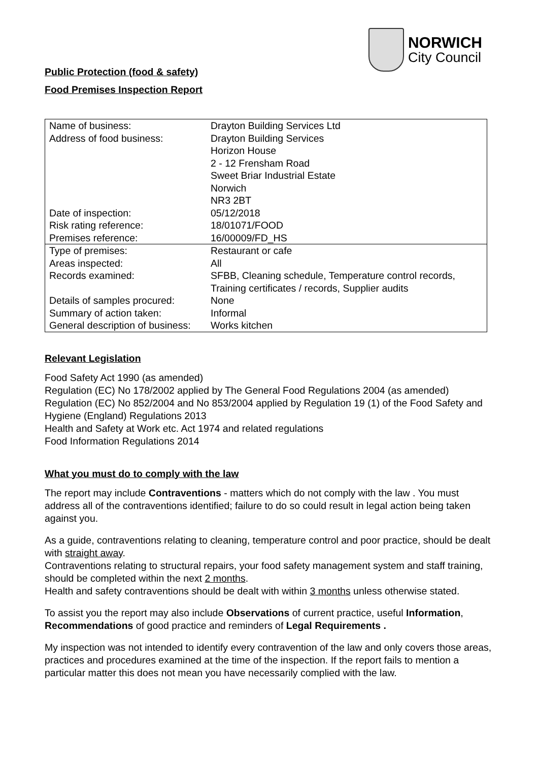NORWICH
City Council
Public Protection (food & safety)
Food Premises Inspection Report
| Name of business: | Drayton Building Services Ltd |
| Address of food business: | Drayton Building Services Horizon House 2 - 12 Frensham Road Sweet Briar Industrial Estate Norwich NR3 2BT |
| Date of inspection: | 05/12/2018 |
| Risk rating reference: | 18/01071/FOOD |
| Premises reference: | 16/00009/FD_HS |
| Type of premises: | Restaurant or cafe |
| Areas inspected: | All |
| Records examined: | SFBB, Cleaning schedule, Temperature control records, Training certificates / records, Supplier audits |
| Details of samples procured: | None |
| Summary of action taken: | Informal |
| General description of business: | Works kitchen |
Relevant Legislation
Food Safety Act 1990 (as amended)
Regulation (EC) No 178/2002 applied by The General Food Regulations 2004 (as amended)
Regulation (EC) No 852/2004 and No 853/2004 applied by Regulation 19 (1) of the Food Safety and Hygiene (England) Regulations 2013
Health and Safety at Work etc. Act 1974 and related regulations
Food Information Regulations 2014
What you must do to comply with the law
The report may include Contraventions - matters which do not comply with the law . You must address all of the contraventions identified; failure to do so could result in legal action being taken against you.
As a guide, contraventions relating to cleaning, temperature control and poor practice, should be dealt with straight away.
Contraventions relating to structural repairs, your food safety management system and staff training, should be completed within the next 2 months.
Health and safety contraventions should be dealt with within 3 months unless otherwise stated.
To assist you the report may also include Observations of current practice, useful Information, Recommendations of good practice and reminders of Legal Requirements .
My inspection was not intended to identify every contravention of the law and only covers those areas, practices and procedures examined at the time of the inspection. If the report fails to mention a particular matter this does not mean you have necessarily complied with the law.